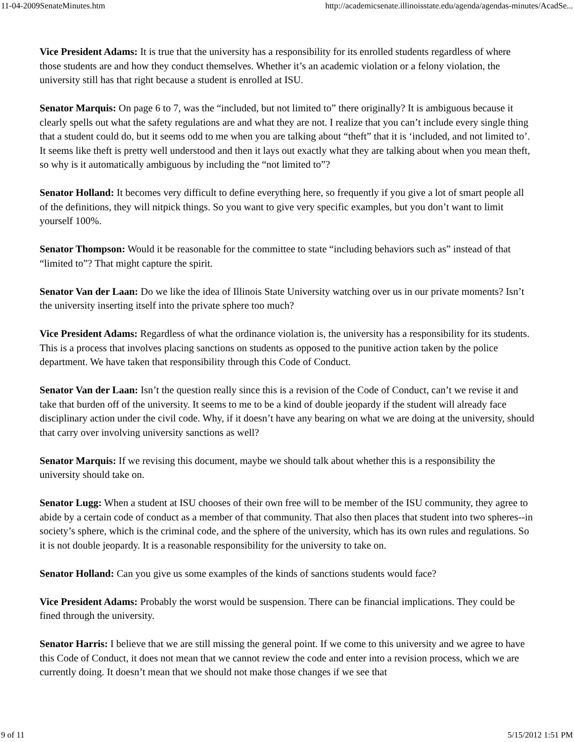11-04-2009SenateMinutes.htm http://academicsenate.illinoisstate.edu/agenda/agendas-minutes/AcadSe...
Vice President Adams: It is true that the university has a responsibility for its enrolled students regardless of where those students are and how they conduct themselves. Whether it’s an academic violation or a felony violation, the university still has that right because a student is enrolled at ISU.
Senator Marquis: On page 6 to 7, was the “included, but not limited to” there originally? It is ambiguous because it clearly spells out what the safety regulations are and what they are not. I realize that you can’t include every single thing that a student could do, but it seems odd to me when you are talking about “theft” that it is ‘included, and not limited to’. It seems like theft is pretty well understood and then it lays out exactly what they are talking about when you mean theft, so why is it automatically ambiguous by including the “not limited to”?
Senator Holland: It becomes very difficult to define everything here, so frequently if you give a lot of smart people all of the definitions, they will nitpick things. So you want to give very specific examples, but you don’t want to limit yourself 100%.
Senator Thompson: Would it be reasonable for the committee to state “including behaviors such as” instead of that “limited to”? That might capture the spirit.
Senator Van der Laan: Do we like the idea of Illinois State University watching over us in our private moments? Isn’t the university inserting itself into the private sphere too much?
Vice President Adams: Regardless of what the ordinance violation is, the university has a responsibility for its students. This is a process that involves placing sanctions on students as opposed to the punitive action taken by the police department. We have taken that responsibility through this Code of Conduct.
Senator Van der Laan: Isn’t the question really since this is a revision of the Code of Conduct, can’t we revise it and take that burden off of the university. It seems to me to be a kind of double jeopardy if the student will already face disciplinary action under the civil code. Why, if it doesn’t have any bearing on what we are doing at the university, should that carry over involving university sanctions as well?
Senator Marquis: If we revising this document, maybe we should talk about whether this is a responsibility the university should take on.
Senator Lugg: When a student at ISU chooses of their own free will to be member of the ISU community, they agree to abide by a certain code of conduct as a member of that community. That also then places that student into two spheres--in society’s sphere, which is the criminal code, and the sphere of the university, which has its own rules and regulations. So it is not double jeopardy. It is a reasonable responsibility for the university to take on.
Senator Holland: Can you give us some examples of the kinds of sanctions students would face?
Vice President Adams: Probably the worst would be suspension. There can be financial implications. They could be fined through the university.
Senator Harris: I believe that we are still missing the general point. If we come to this university and we agree to have this Code of Conduct, it does not mean that we cannot review the code and enter into a revision process, which we are currently doing. It doesn’t mean that we should not make those changes if we see that
9 of 11 5/15/2012 1:51 PM